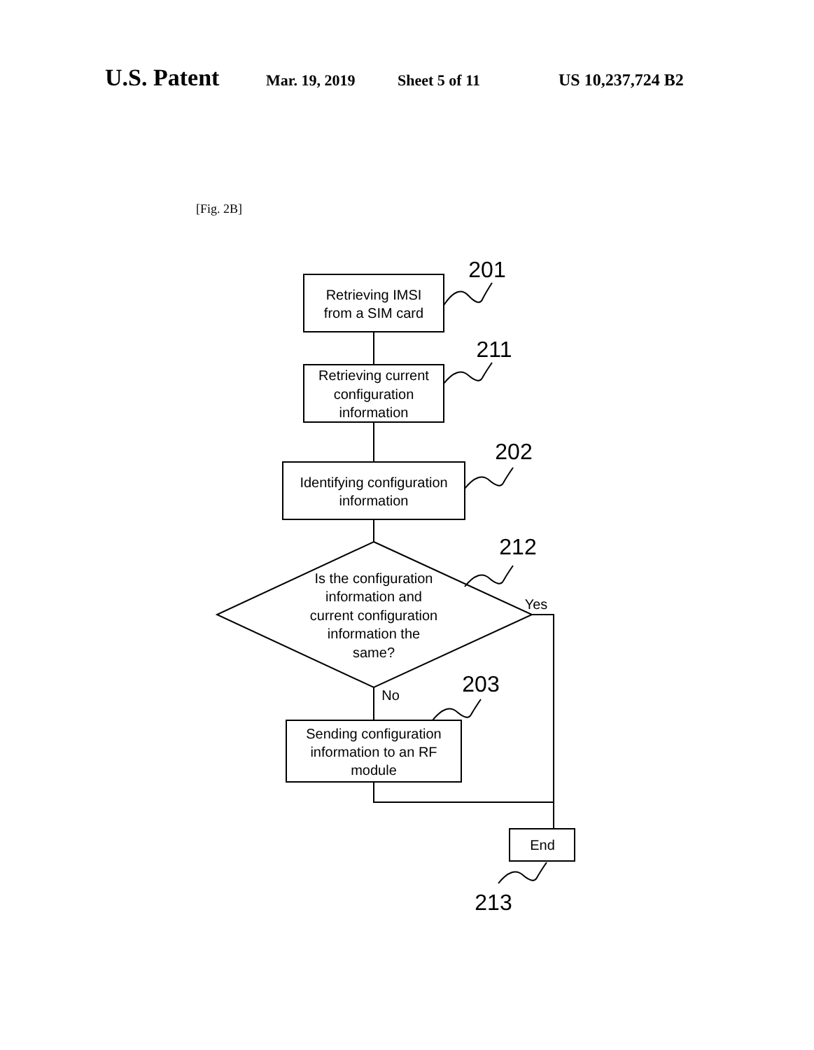U.S. Patent Mar. 19, 2019 Sheet 5 of 11 US 10,237,724 B2
[Fig. 2B]
Retrieving IMSI
from a SIM card
Retrieving current
configuration
information
Identifying configuration
information
Is the configuration
information and
current configuration
information the
same?
Sending configuration
information to an RF
module
End
Yes
No
201
211
202
212
203
213